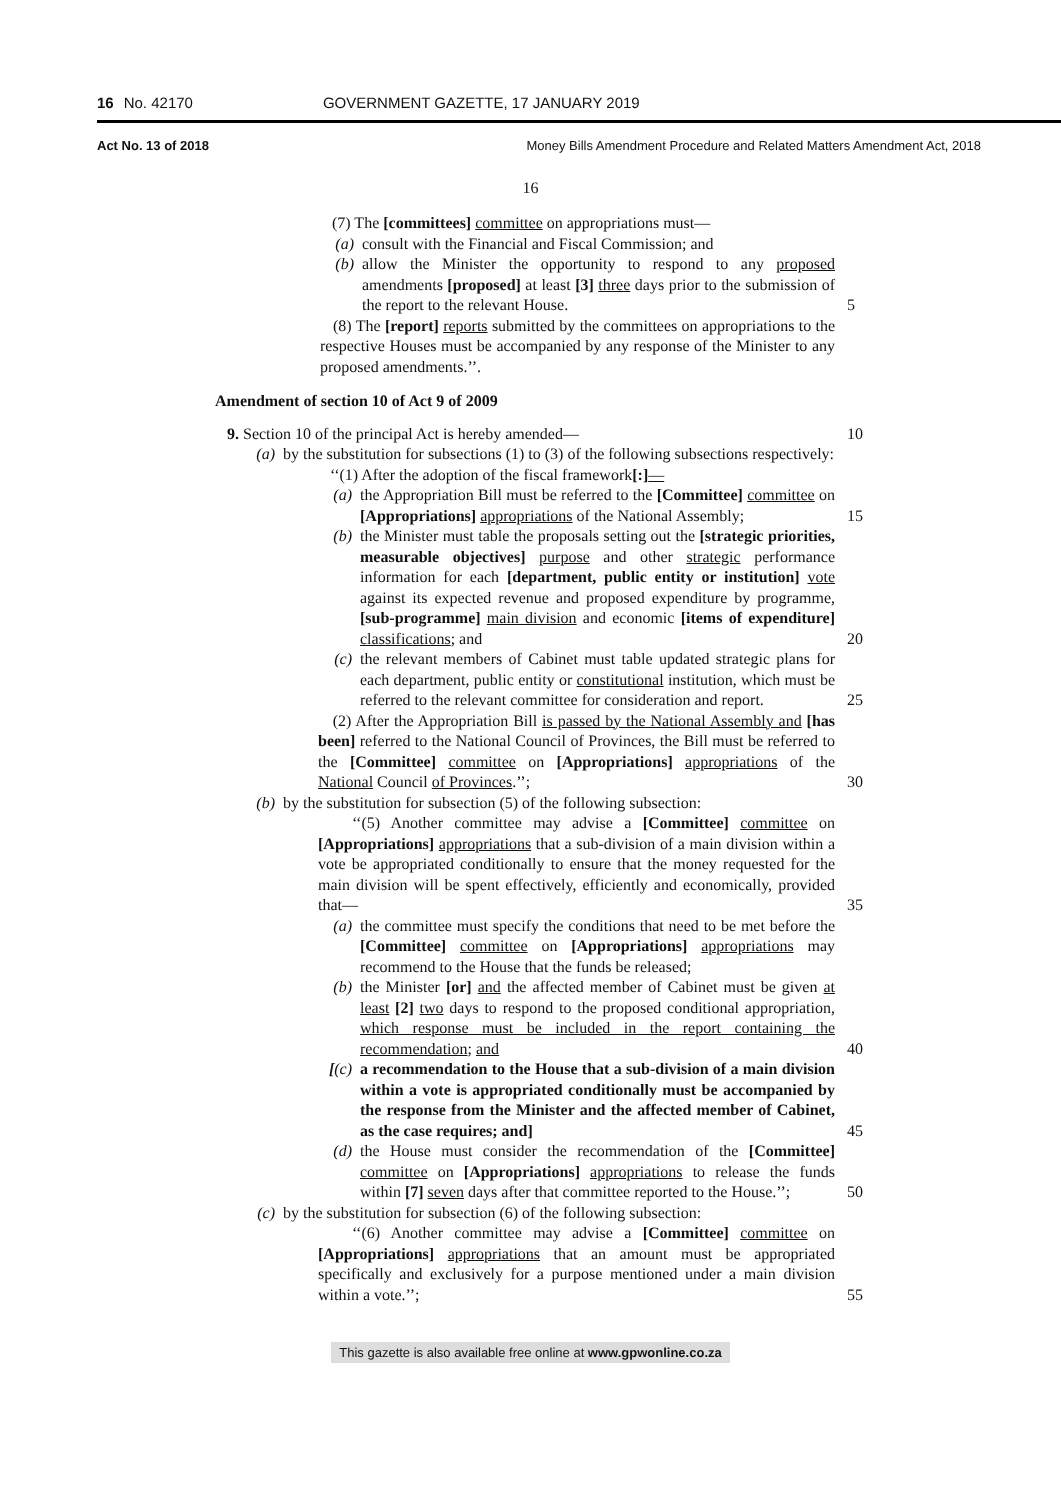16 No. 42170 GOVERNMENT GAZETTE, 17 JANUARY 2019
Act No. 13 of 2018 Money Bills Amendment Procedure and Related Matters Amendment Act, 2018
16
(7) The [committees] committee on appropriations must—
(a) consult with the Financial and Fiscal Commission; and
(b) allow the Minister the opportunity to respond to any proposed amendments [proposed] at least [3] three days prior to the submission of the report to the relevant House. 5
(8) The [report] reports submitted by the committees on appropriations to the respective Houses must be accompanied by any response of the Minister to any proposed amendments.’’.
Amendment of section 10 of Act 9 of 2009
9. Section 10 of the principal Act is hereby amended— 10
(a) by the substitution for subsections (1) to (3) of the following subsections respectively:
‘‘(1) After the adoption of the fiscal framework[:]—
(a) the Appropriation Bill must be referred to the [Committee] committee on [Appropriations] appropriations of the National Assembly; 15
(b) the Minister must table the proposals setting out the [strategic priorities, measurable objectives] purpose and other strategic performance information for each [department, public entity or institution] vote against its expected revenue and proposed expenditure by programme, [sub-programme] main division and economic [items of expenditure] classifications; and 20
(c) the relevant members of Cabinet must table updated strategic plans for each department, public entity or constitutional institution, which must be referred to the relevant committee for consideration and report. 25
(2) After the Appropriation Bill is passed by the National Assembly and [has been] referred to the National Council of Provinces, the Bill must be referred to the [Committee] committee on [Appropriations] appropriations of the National Council of Provinces.’’; 30
(b) by the substitution for subsection (5) of the following subsection:
‘‘(5) Another committee may advise a [Committee] committee on [Appropriations] appropriations that a sub-division of a main division within a vote be appropriated conditionally to ensure that the money requested for the main division will be spent effectively, efficiently and economically, provided that— 35
(a) the committee must specify the conditions that need to be met before the [Committee] committee on [Appropriations] appropriations may recommend to the House that the funds be released;
(b) the Minister [or] and the affected member of Cabinet must be given at least [2] two days to respond to the proposed conditional appropriation, which response must be included in the report containing the recommendation; and 40
[(c)
a recommendation to the House that a sub-division of a main division within a vote is appropriated conditionally must be accompanied by the response from the Minister and the affected member of Cabinet, as the case requires; and] 45
(d) the House must consider the recommendation of the [Committee] committee on [Appropriations] appropriations to release the funds within [7] seven days after that committee reported to the House.’’; 50
(c) by the substitution for subsection (6) of the following subsection:
‘‘(6) Another committee may advise a [Committee] committee on [Appropriations] appropriations that an amount must be appropriated specifically and exclusively for a purpose mentioned under a main division within a vote.’’; 55
This gazette is also available free online at www.gpwonline.co.za